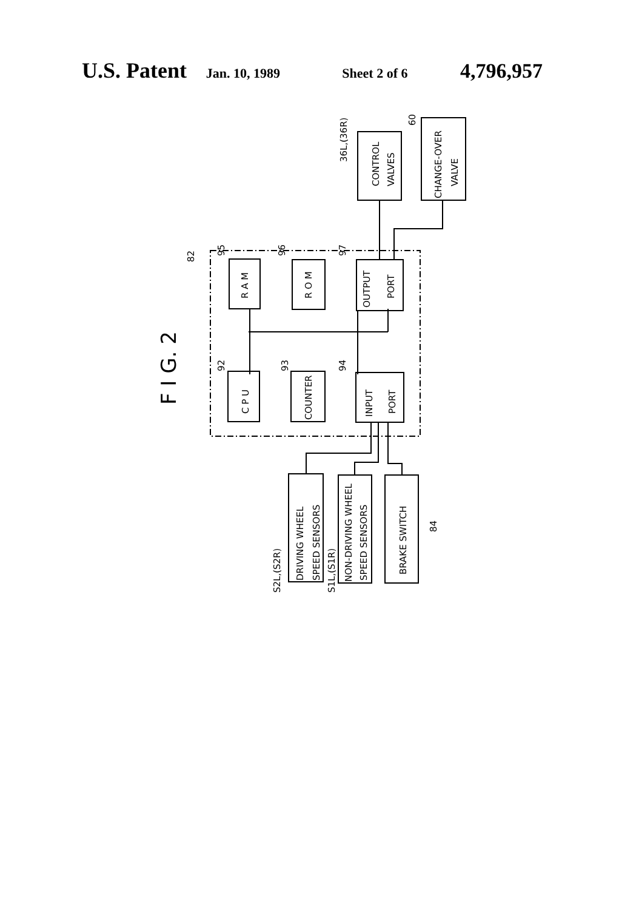U.S. Patent Jan. 10, 1989 Sheet 2 of 6 4,796,957
CONTROL
VALVES
CHANGE-OVER
VALVE
R A M
R O M
OUTPUT
PORT
C P U
COUNTER
INPUT
PORT
DRIVING WHEEL
SPEED SENSORS
NON-DRIVING WHEEL
SPEED SENSORS
BRAKE SWITCH
F I G. 2
36L,(36R)
60
82
95
96
97
92
93
94
S2L,(S2R)
S1L,(S1R)
84